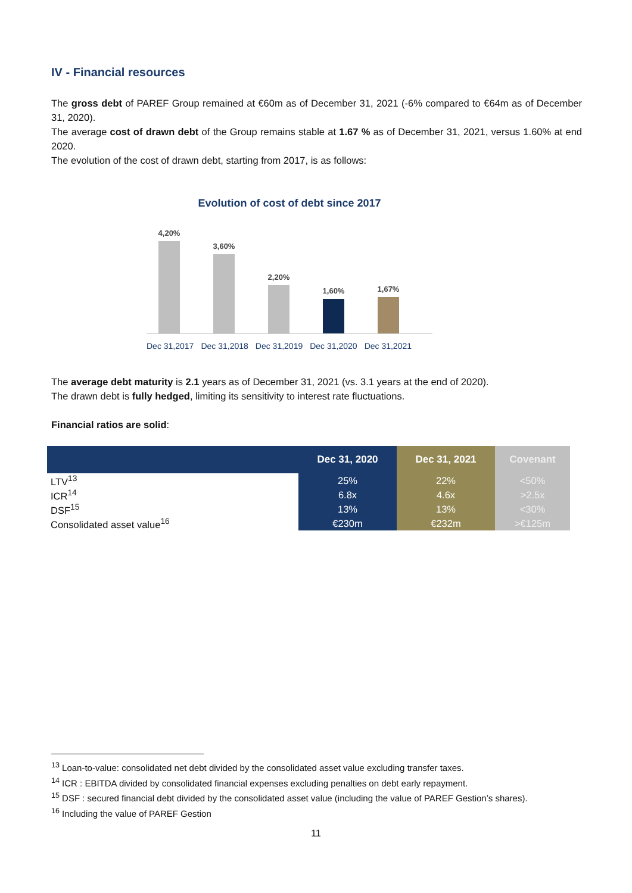IV - Financial resources
The gross debt of PAREF Group remained at €60m as of December 31, 2021 (-6% compared to €64m as of December 31, 2020).
The average cost of drawn debt of the Group remains stable at 1.67 % as of December 31, 2021, versus 1.60% at end 2020.
The evolution of the cost of drawn debt, starting from 2017, is as follows:
Evolution of cost of debt since 2017
4,20%
3,60%
2,20%
1,60%
1,67%
Dec 31,2017 Dec 31,2018 Dec 31,2019 Dec 31,2020 Dec 31,2021
The average debt maturity is 2.1 years as of December 31, 2021 (vs. 3.1 years at the end of 2020).
The drawn debt is fully hedged, limiting its sensitivity to interest rate fluctuations.
Financial ratios are solid:
| | Dec 31, 2020 | Dec 31, 2021 | Covenant |
| --- | --- | --- | --- |
| LTV<sup>13</sup> | 25% | 22% | <50% |
| ICR<sup>14</sup> | 6.8x | 4.6x | >2.5x |
| DSF<sup>15</sup> | 13% | 13% | <30% |
| Consolidated asset value<sup>16</sup> | €230m | €232m | >€125m |
<sup>13</sup> Loan-to-value: consolidated net debt divided by the consolidated asset value excluding transfer taxes.
<sup>14</sup> ICR : EBITDA divided by consolidated financial expenses excluding penalties on debt early repayment.
<sup>15</sup> DSF : secured financial debt divided by the consolidated asset value (including the value of PAREF Gestion’s shares).
<sup>16</sup> Including the value of PAREF Gestion
11